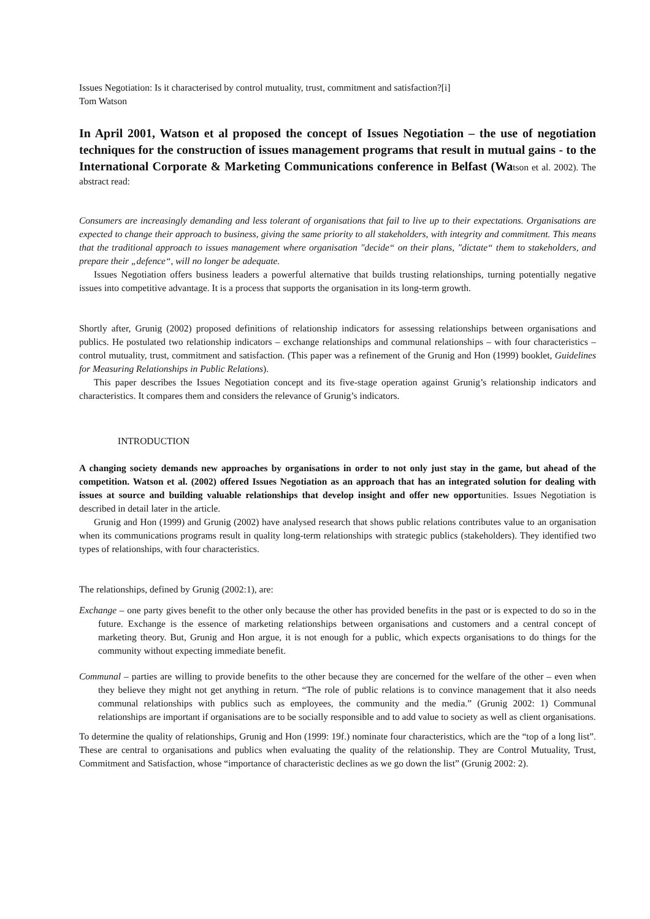Issues Negotiation: Is it characterised by control mutuality, trust, commitment and satisfaction?[i]
Tom Watson
In April 2001, Watson et al proposed the concept of Issues Negotiation – the use of negotiation techniques for the construction of issues management programs that result in mutual gains - to the International Corporate & Marketing Communications conference in Belfast (Watson et al. 2002). The abstract read:
Consumers are increasingly demanding and less tolerant of organisations that fail to live up to their expectations. Organisations are expected to change their approach to business, giving the same priority to all stakeholders, with integrity and commitment. This means that the traditional approach to issues management where organisation "decide“ on their plans, "dictate“ them to stakeholders, and prepare their „defence“, will no longer be adequate.
Issues Negotiation offers business leaders a powerful alternative that builds trusting relationships, turning potentially negative issues into competitive advantage. It is a process that supports the organisation in its long-term growth.
Shortly after, Grunig (2002) proposed definitions of relationship indicators for assessing relationships between organisations and publics. He postulated two relationship indicators – exchange relationships and communal relationships – with four characteristics – control mutuality, trust, commitment and satisfaction. (This paper was a refinement of the Grunig and Hon (1999) booklet, Guidelines for Measuring Relationships in Public Relations).
This paper describes the Issues Negotiation concept and its five-stage operation against Grunig’s relationship indicators and characteristics. It compares them and considers the relevance of Grunig’s indicators.
INTRODUCTION
A changing society demands new approaches by organisations in order to not only just stay in the game, but ahead of the competition. Watson et al. (2002) offered Issues Negotiation as an approach that has an integrated solution for dealing with issues at source and building valuable relationships that develop insight and offer new opportunities. Issues Negotiation is described in detail later in the article.
Grunig and Hon (1999) and Grunig (2002) have analysed research that shows public relations contributes value to an organisation when its communications programs result in quality long-term relationships with strategic publics (stakeholders). They identified two types of relationships, with four characteristics.
The relationships, defined by Grunig (2002:1), are:
Exchange – one party gives benefit to the other only because the other has provided benefits in the past or is expected to do so in the future. Exchange is the essence of marketing relationships between organisations and customers and a central concept of marketing theory. But, Grunig and Hon argue, it is not enough for a public, which expects organisations to do things for the community without expecting immediate benefit.
Communal – parties are willing to provide benefits to the other because they are concerned for the welfare of the other – even when they believe they might not get anything in return. “The role of public relations is to convince management that it also needs communal relationships with publics such as employees, the community and the media.” (Grunig 2002: 1) Communal relationships are important if organisations are to be socially responsible and to add value to society as well as client organisations.
To determine the quality of relationships, Grunig and Hon (1999: 19f.) nominate four characteristics, which are the “top of a long list”. These are central to organisations and publics when evaluating the quality of the relationship. They are Control Mutuality, Trust, Commitment and Satisfaction, whose “importance of characteristic declines as we go down the list” (Grunig 2002: 2).